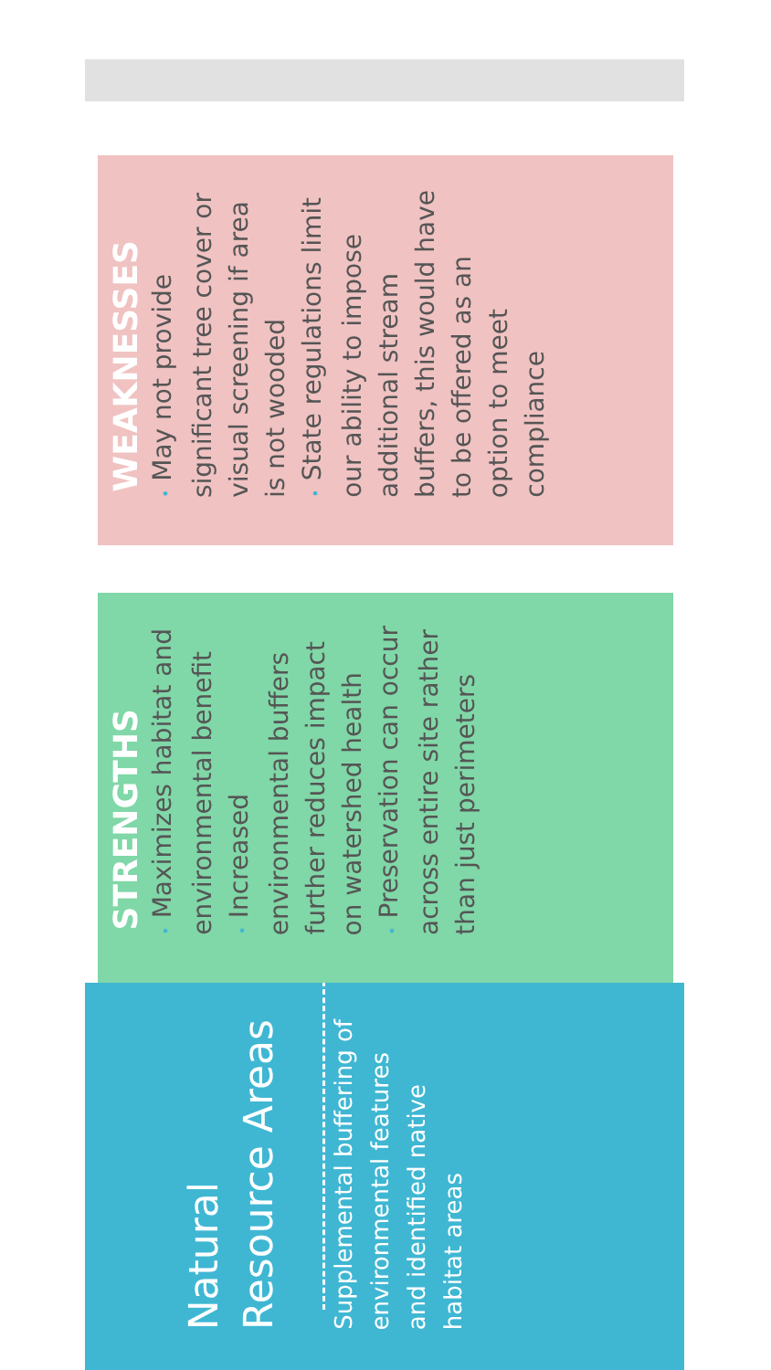Natural Resource Areas
Supplemental buffering of environmental features and identified native habitat areas
STRENGTHS
• Maximizes habitat and environmental benefit
• Increased environmental buffers further reduces impact on watershed health
• Preservation can occur across entire site rather than just perimeters
WEAKNESSES
• May not provide significant tree cover or visual screening if area is not wooded
• State regulations limit our ability to impose additional stream buffers, this would have to be offered as an option to meet compliance